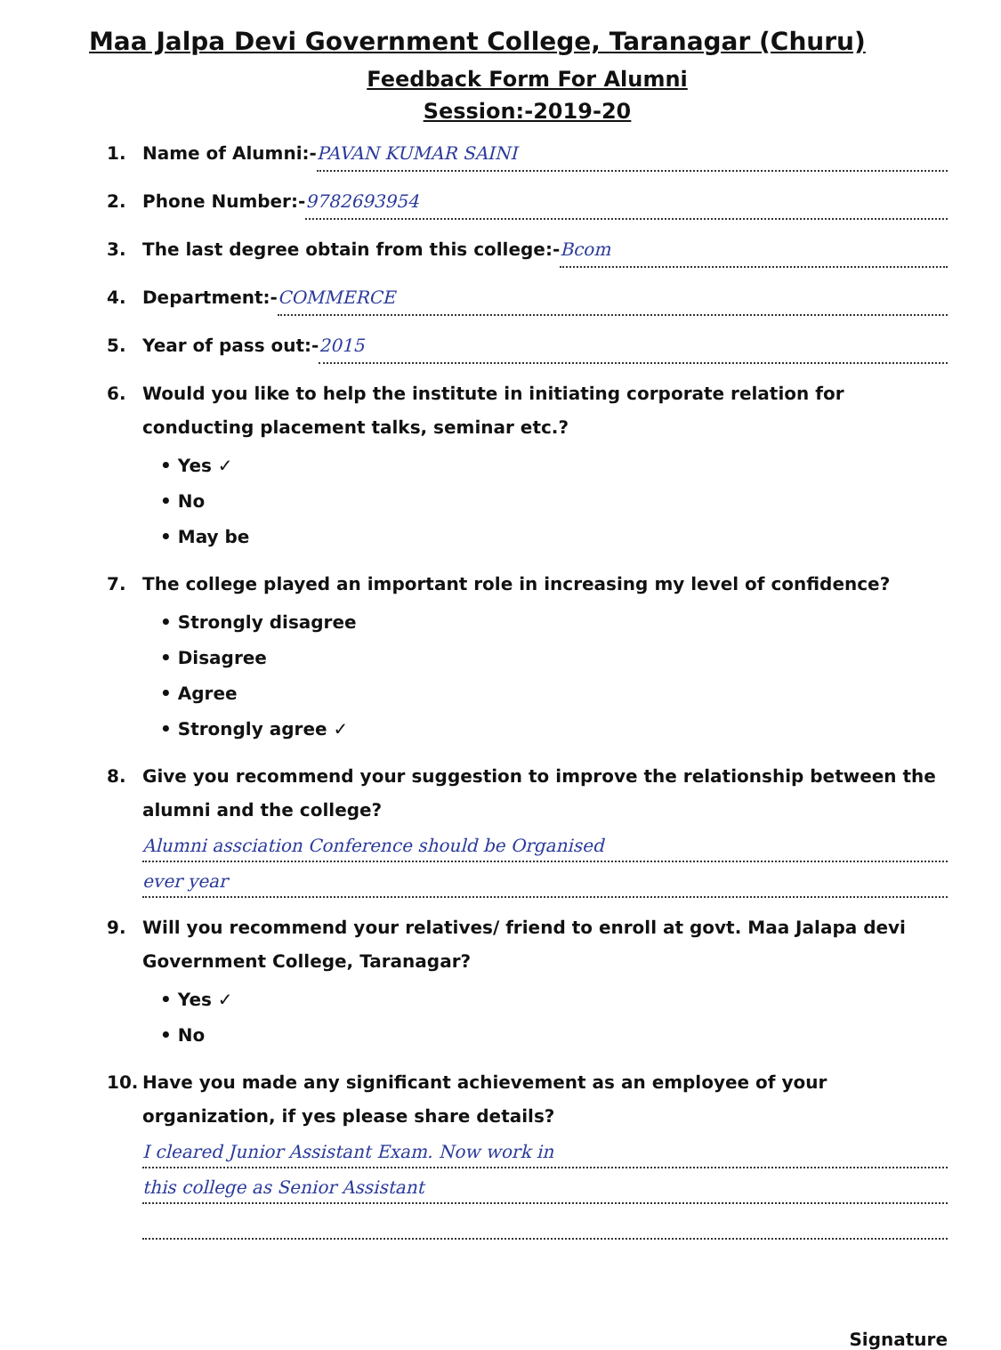Maa Jalpa Devi Government College, Taranagar (Churu)
Feedback Form For Alumni
Session:-2019-20
1. Name of Alumni:- PAVAN KUMAR SAINI
2. Phone Number:- 9782693954
3. The last degree obtain from this college:- Bcom
4. Department:- COMMERCE
5. Year of pass out:- 2015
6. Would you like to help the institute in initiating corporate relation for conducting placement talks, seminar etc.?
• Yes ✓
• No
• May be
7. The college played an important role in increasing my level of confidence?
• Strongly disagree
• Disagree
• Agree
• Strongly agree ✓
8. Give you recommend your suggestion to improve the relationship between the alumni and the college?
Alumni assciation Conference should be Organised
ever year
9. Will you recommend your relatives/ friend to enroll at govt. Maa Jalapa devi Government College, Taranagar?
• Yes ✓
• No
10. Have you made any significant achievement as an employee of your organization, if yes please share details?
I cleared Junior Assistant Exam. Now work in
this college as Senior Assistant
Signature